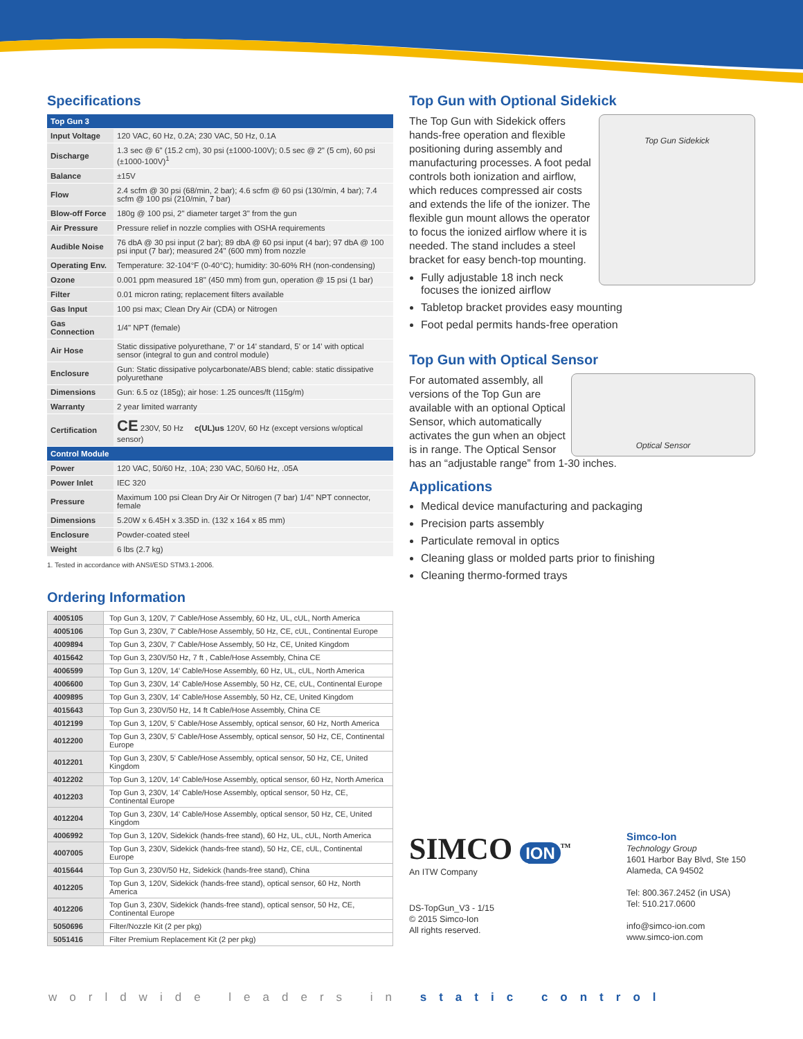Specifications
| Top Gun 3 | |
| Input Voltage | 120 VAC, 60 Hz, 0.2A; 230 VAC, 50 Hz, 0.1A |
| Discharge | 1.3 sec @ 6" (15.2 cm), 30 psi (±1000-100V); 0.5 sec @ 2" (5 cm), 60 psi (±1000-100V)<sup>1</sup> |
| Balance | ±15V |
| Flow | 2.4 scfm @ 30 psi (68/min, 2 bar); 4.6 scfm @ 60 psi (130/min, 4 bar); 7.4 scfm @ 100 psi (210/min, 7 bar) |
| Blow-off Force | 180g @ 100 psi, 2" diameter target 3" from the gun |
| Air Pressure | Pressure relief in nozzle complies with OSHA requirements |
| Audible Noise | 76 dbA @ 30 psi input (2 bar); 89 dbA @ 60 psi input (4 bar); 97 dbA @ 100 psi input (7 bar); measured 24" (600 mm) from nozzle |
| Operating Env. | Temperature: 32-104°F (0-40°C); humidity: 30-60% RH (non-condensing) |
| Ozone | 0.001 ppm measured 18" (450 mm) from gun, operation @ 15 psi (1 bar) |
| Filter | 0.01 micron rating; replacement filters available |
| Gas Input | 100 psi max; Clean Dry Air (CDA) or Nitrogen |
| Gas Connection | 1/4" NPT (female) |
| Air Hose | Static dissipative polyurethane, 7' or 14' standard, 5' or 14' with optical sensor (integral to gun and control module) |
| Enclosure | Gun: Static dissipative polycarbonate/ABS blend; cable: static dissipative polyurethane |
| Dimensions | Gun: 6.5 oz (185g); air hose: 1.25 ounces/ft (115g/m) |
| Warranty | 2 year limited warranty |
| Certification | CE 230V, 50 Hz c(UL)us 120V, 60 Hz (except versions w/optical sensor) |
| Control Module | |
| Power | 120 VAC, 50/60 Hz, .10A; 230 VAC, 50/60 Hz, .05A |
| Power Inlet | IEC 320 |
| Pressure | Maximum 100 psi Clean Dry Air Or Nitrogen (7 bar) 1/4" NPT connector, female |
| Dimensions | 5.20W x 6.45H x 3.35D in. (132 x 164 x 85 mm) |
| Enclosure | Powder-coated steel |
| Weight | 6 lbs (2.7 kg) |
1. Tested in accordance with ANSI/ESD STM3.1-2006.
Ordering Information
| 4005105 | Top Gun 3, 120V, 7' Cable/Hose Assembly, 60 Hz, UL, cUL, North America |
| 4005106 | Top Gun 3, 230V, 7' Cable/Hose Assembly, 50 Hz, CE, cUL, Continental Europe |
| 4009894 | Top Gun 3, 230V, 7' Cable/Hose Assembly, 50 Hz, CE, United Kingdom |
| 4015642 | Top Gun 3, 230V/50 Hz, 7 ft , Cable/Hose Assembly, China CE |
| 4006599 | Top Gun 3, 120V, 14' Cable/Hose Assembly, 60 Hz, UL, cUL, North America |
| 4006600 | Top Gun 3, 230V, 14' Cable/Hose Assembly, 50 Hz, CE, cUL, Continental Europe |
| 4009895 | Top Gun 3, 230V, 14' Cable/Hose Assembly, 50 Hz, CE, United Kingdom |
| 4015643 | Top Gun 3, 230V/50 Hz, 14 ft Cable/Hose Assembly, China CE |
| 4012199 | Top Gun 3, 120V, 5' Cable/Hose Assembly, optical sensor, 60 Hz, North America |
| 4012200 | Top Gun 3, 230V, 5' Cable/Hose Assembly, optical sensor, 50 Hz, CE, Continental Europe |
| 4012201 | Top Gun 3, 230V, 5' Cable/Hose Assembly, optical sensor, 50 Hz, CE, United Kingdom |
| 4012202 | Top Gun 3, 120V, 14' Cable/Hose Assembly, optical sensor, 60 Hz, North America |
| 4012203 | Top Gun 3, 230V, 14' Cable/Hose Assembly, optical sensor, 50 Hz, CE, Continental Europe |
| 4012204 | Top Gun 3, 230V, 14' Cable/Hose Assembly, optical sensor, 50 Hz, CE, United Kingdom |
| 4006992 | Top Gun 3, 120V, Sidekick (hands-free stand), 60 Hz, UL, cUL, North America |
| 4007005 | Top Gun 3, 230V, Sidekick (hands-free stand), 50 Hz, CE, cUL, Continental Europe |
| 4015644 | Top Gun 3, 230V/50 Hz, Sidekick (hands-free stand), China |
| 4012205 | Top Gun 3, 120V, Sidekick (hands-free stand), optical sensor, 60 Hz, North America |
| 4012206 | Top Gun 3, 230V, Sidekick (hands-free stand), optical sensor, 50 Hz, CE, Continental Europe |
| 5050696 | Filter/Nozzle Kit (2 per pkg) |
| 5051416 | Filter Premium Replacement Kit (2 per pkg) |
Top Gun with Optional Sidekick
Top Gun Sidekick
The Top Gun with Sidekick offers hands-free operation and flexible positioning during assembly and manufacturing processes. A foot pedal controls both ionization and airflow, which reduces compressed air costs and extends the life of the ionizer. The flexible gun mount allows the operator to focus the ionized airflow where it is needed. The stand includes a steel bracket for easy bench-top mounting.
Fully adjustable 18 inch neck focuses the ionized airflow
Tabletop bracket provides easy mounting
Foot pedal permits hands-free operation
Top Gun with Optical Sensor
Optical Sensor
For automated assembly, all versions of the Top Gun are available with an optional Optical Sensor, which automatically activates the gun when an object is in range. The Optical Sensor has an “adjustable range” from 1-30 inches.
Applications
Medical device manufacturing and packaging
Precision parts assembly
Particulate removal in optics
Cleaning glass or molded parts prior to finishing
Cleaning thermo-formed trays
SIMCO ION<sup>TM</sup>
An ITW Company
DS-TopGun_V3 - 1/15
© 2015 Simco-Ion
All rights reserved.
Simco-Ion
Technology Group
1601 Harbor Bay Blvd, Ste 150
Alameda, CA 94502
Tel: 800.367.2452 (in USA)
Tel: 510.217.0600
info@simco-ion.com
www.simco-ion.com
worldwide leaders in static control